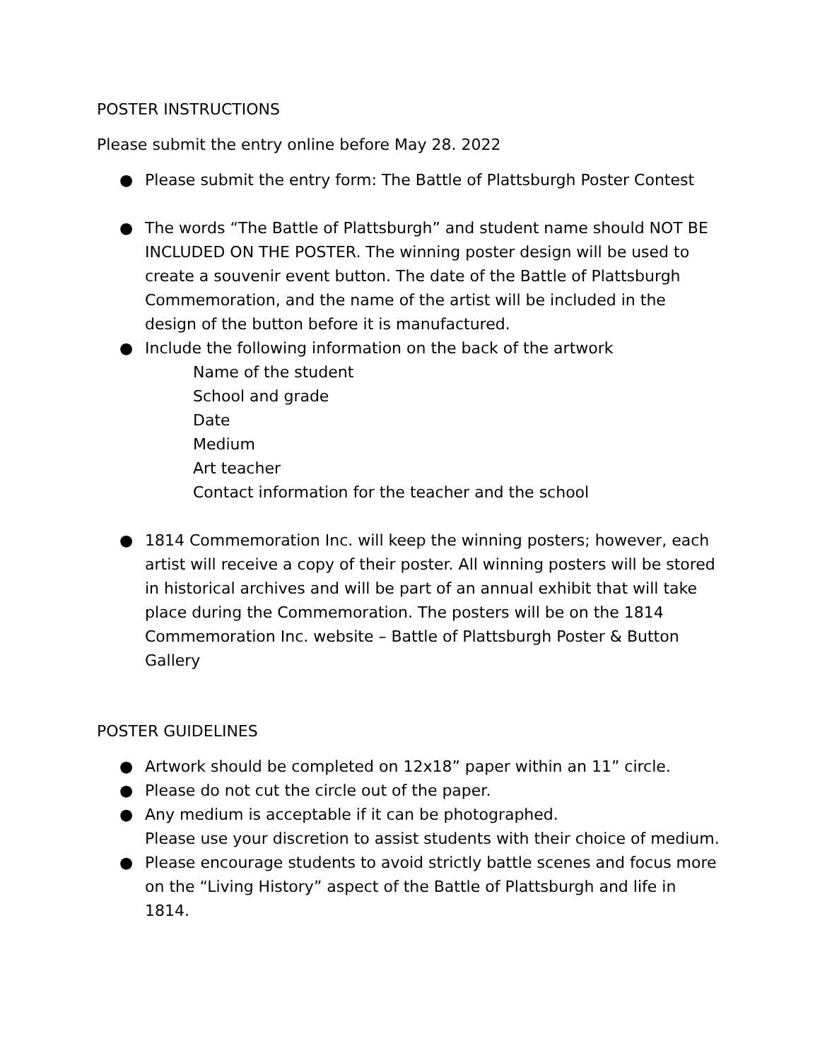POSTER INSTRUCTIONS
Please submit the entry online before May 28. 2022
● Please submit the entry form: The Battle of Plattsburgh Poster Contest
● The words “The Battle of Plattsburgh” and student name should NOT BE INCLUDED ON THE POSTER. The winning poster design will be used to create a souvenir event button. The date of the Battle of Plattsburgh Commemoration, and the name of the artist will be included in the design of the button before it is manufactured.
● Include the following information on the back of the artwork
Name of the student
School and grade
Date
Medium
Art teacher
Contact information for the teacher and the school
● 1814 Commemoration Inc. will keep the winning posters; however, each artist will receive a copy of their poster. All winning posters will be stored in historical archives and will be part of an annual exhibit that will take place during the Commemoration. The posters will be on the 1814 Commemoration Inc. website – Battle of Plattsburgh Poster & Button Gallery
POSTER GUIDELINES
● Artwork should be completed on 12x18” paper within an 11” circle.
● Please do not cut the circle out of the paper.
● Any medium is acceptable if it can be photographed.
Please use your discretion to assist students with their choice of medium.
● Please encourage students to avoid strictly battle scenes and focus more on the “Living History” aspect of the Battle of Plattsburgh and life in 1814.